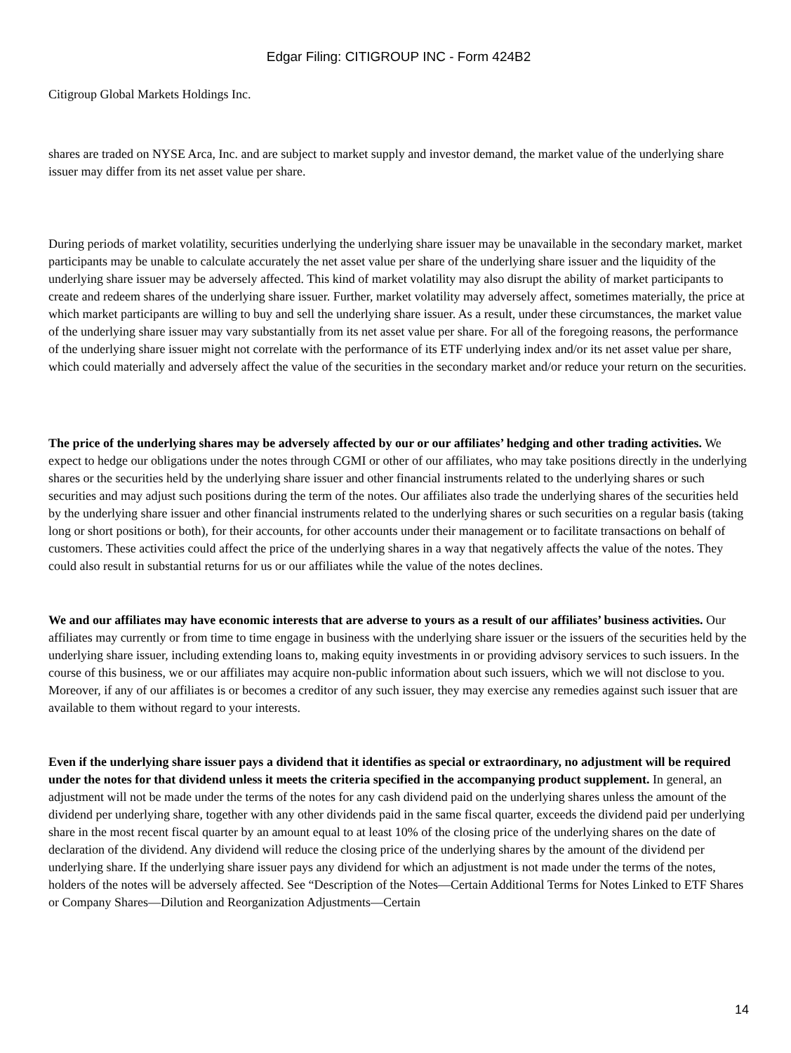Edgar Filing: CITIGROUP INC - Form 424B2
Citigroup Global Markets Holdings Inc.
shares are traded on NYSE Arca, Inc. and are subject to market supply and investor demand, the market value of the underlying share issuer may differ from its net asset value per share.
During periods of market volatility, securities underlying the underlying share issuer may be unavailable in the secondary market, market participants may be unable to calculate accurately the net asset value per share of the underlying share issuer and the liquidity of the underlying share issuer may be adversely affected. This kind of market volatility may also disrupt the ability of market participants to create and redeem shares of the underlying share issuer. Further, market volatility may adversely affect, sometimes materially, the price at which market participants are willing to buy and sell the underlying share issuer. As a result, under these circumstances, the market value of the underlying share issuer may vary substantially from its net asset value per share. For all of the foregoing reasons, the performance of the underlying share issuer might not correlate with the performance of its ETF underlying index and/or its net asset value per share, which could materially and adversely affect the value of the securities in the secondary market and/or reduce your return on the securities.
The price of the underlying shares may be adversely affected by our or our affiliates’ hedging and other trading activities. We expect to hedge our obligations under the notes through CGMI or other of our affiliates, who may take positions directly in the underlying shares or the securities held by the underlying share issuer and other financial instruments related to the underlying shares or such securities and may adjust such positions during the term of the notes. Our affiliates also trade the underlying shares of the securities held by the underlying share issuer and other financial instruments related to the underlying shares or such securities on a regular basis (taking long or short positions or both), for their accounts, for other accounts under their management or to facilitate transactions on behalf of customers. These activities could affect the price of the underlying shares in a way that negatively affects the value of the notes. They could also result in substantial returns for us or our affiliates while the value of the notes declines.
We and our affiliates may have economic interests that are adverse to yours as a result of our affiliates’ business activities. Our affiliates may currently or from time to time engage in business with the underlying share issuer or the issuers of the securities held by the underlying share issuer, including extending loans to, making equity investments in or providing advisory services to such issuers. In the course of this business, we or our affiliates may acquire non-public information about such issuers, which we will not disclose to you. Moreover, if any of our affiliates is or becomes a creditor of any such issuer, they may exercise any remedies against such issuer that are available to them without regard to your interests.
Even if the underlying share issuer pays a dividend that it identifies as special or extraordinary, no adjustment will be required under the notes for that dividend unless it meets the criteria specified in the accompanying product supplement. In general, an adjustment will not be made under the terms of the notes for any cash dividend paid on the underlying shares unless the amount of the dividend per underlying share, together with any other dividends paid in the same fiscal quarter, exceeds the dividend paid per underlying share in the most recent fiscal quarter by an amount equal to at least 10% of the closing price of the underlying shares on the date of declaration of the dividend. Any dividend will reduce the closing price of the underlying shares by the amount of the dividend per underlying share. If the underlying share issuer pays any dividend for which an adjustment is not made under the terms of the notes, holders of the notes will be adversely affected. See “Description of the Notes—Certain Additional Terms for Notes Linked to ETF Shares or Company Shares—Dilution and Reorganization Adjustments—Certain
14